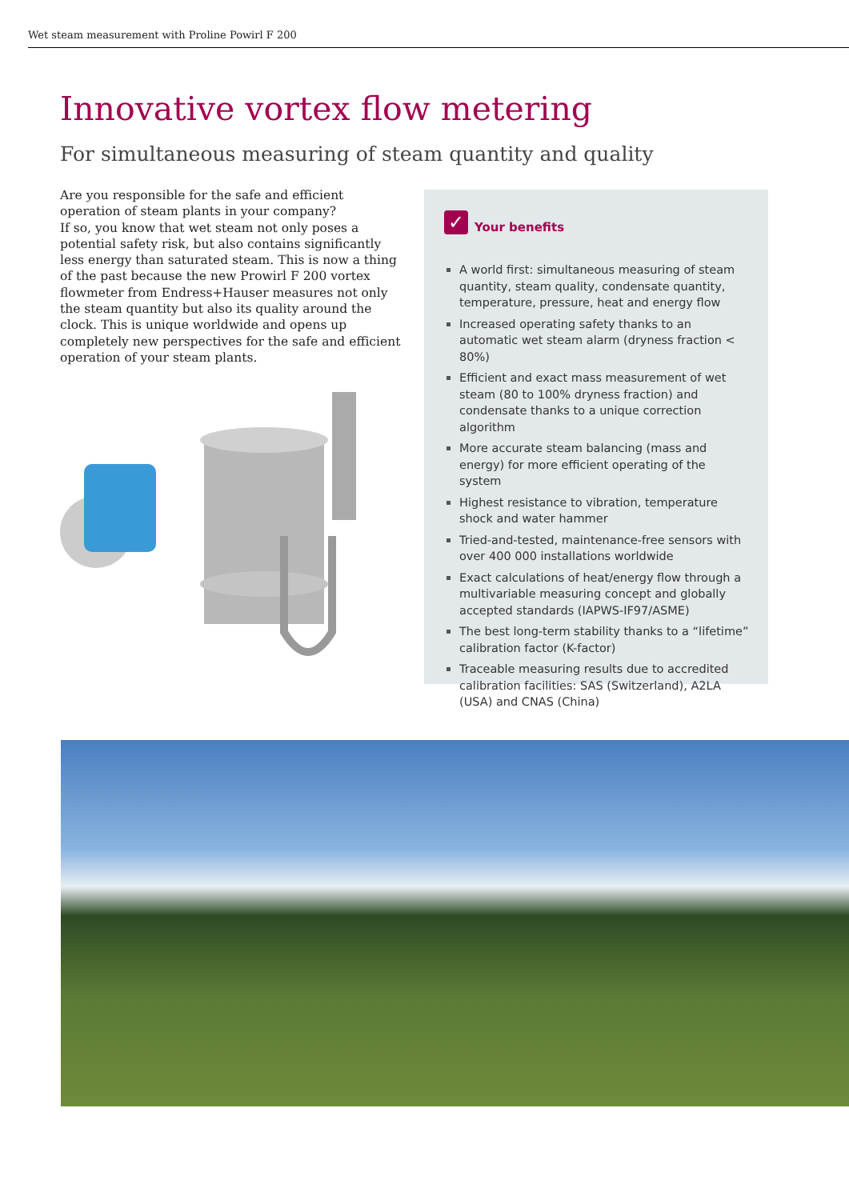Wet steam measurement with Proline Powirl F 200
Innovative vortex flow metering
For simultaneous measuring of steam quantity and quality
Are you responsible for the safe and efficient operation of steam plants in your company?
If so, you know that wet steam not only poses a potential safety risk, but also contains significantly less energy than saturated steam. This is now a thing of the past because the new Prowirl F 200 vortex flowmeter from Endress+Hauser measures not only the steam quantity but also its quality around the clock. This is unique worldwide and opens up completely new perspectives for the safe and efficient operation of your steam plants.
✓
Your benefits
A world first: simultaneous measuring of steam quantity, steam quality, condensate quantity, temperature, pressure, heat and energy flow
Increased operating safety thanks to an automatic wet steam alarm (dryness fraction < 80%)
Efficient and exact mass measurement of wet steam (80 to 100% dryness fraction) and condensate thanks to a unique correction algorithm
More accurate steam balancing (mass and energy) for more efficient operating of the system
Highest resistance to vibration, temperature shock and water hammer
Tried-and-tested, maintenance-free sensors with over 400 000 installations worldwide
Exact calculations of heat/energy flow through a multivariable measuring concept and globally accepted standards (IAPWS-IF97/ASME)
The best long-term stability thanks to a “lifetime” calibration factor (K-factor)
Traceable measuring results due to accredited calibration facilities: SAS (Switzerland), A2LA (USA) and CNAS (China)